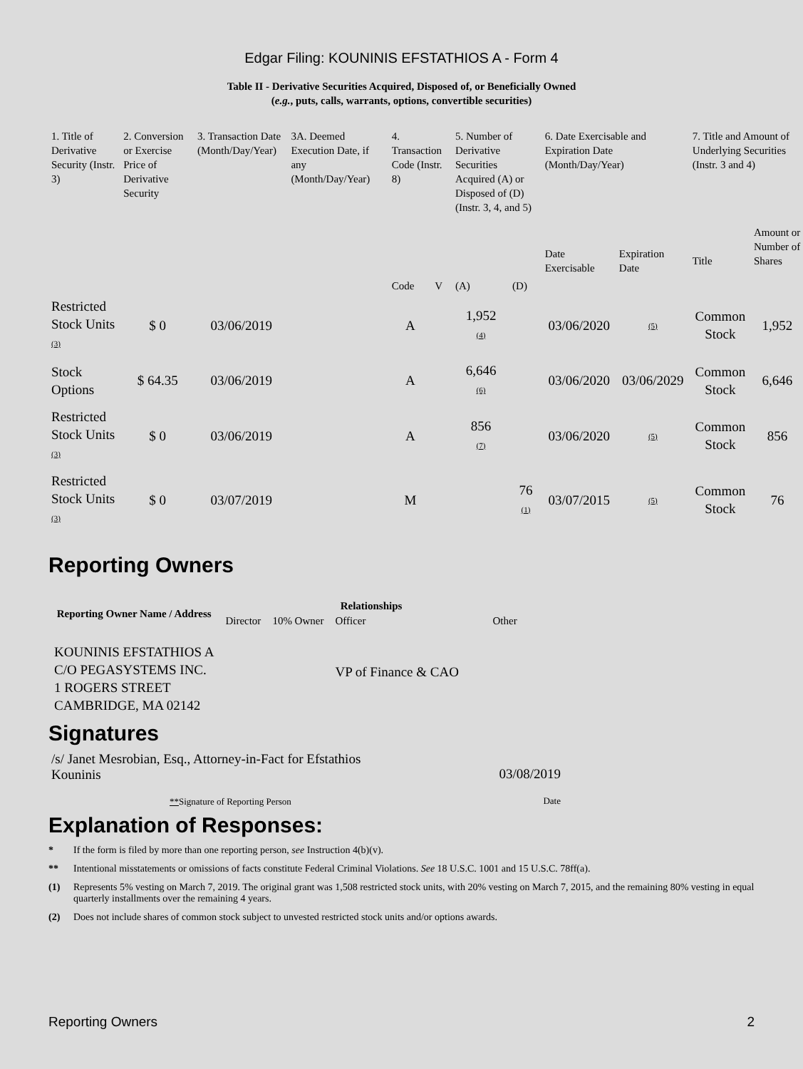Edgar Filing: KOUNINIS EFSTATHIOS A - Form 4
Table II - Derivative Securities Acquired, Disposed of, or Beneficially Owned
(e.g., puts, calls, warrants, options, convertible securities)
| 1. Title of Derivative Security (Instr. 3) | 2. Conversion or Exercise Price of Derivative Security | 3. Transaction Date (Month/Day/Year) | 3A. Deemed Execution Date, if any (Month/Day/Year) | 4. Transaction Code (Instr. 8) | | 5. Number of Derivative Securities Acquired (A) or Disposed of (D) (Instr. 3, 4, and 5) | | 6. Date Exercisable and Expiration Date (Month/Day/Year) | | 7. Title and Amount of Underlying Securities (Instr. 3 and 4) | |
| --- | --- | --- | --- | --- | --- | --- | --- | --- | --- | --- | --- |
| | | | | Code | V | (A) | (D) | Date Exercisable | Expiration Date | Title | Amount or Number of Shares |
| Restricted Stock Units (3) | $ 0 | 03/06/2019 | | A | | 1,952 (4) | | 03/06/2020 | (5) | Common Stock | 1,952 |
| Stock Options | $ 64.35 | 03/06/2019 | | A | | 6,646 (6) | | 03/06/2020 | 03/06/2029 | Common Stock | 6,646 |
| Restricted Stock Units (3) | $ 0 | 03/06/2019 | | A | | 856 (7) | | 03/06/2020 | (5) | Common Stock | 856 |
| Restricted Stock Units (3) | $ 0 | 03/07/2019 | | M | | | 76 (1) | 03/07/2015 | (5) | Common Stock | 76 |
Reporting Owners
| Reporting Owner Name / Address | Relationships | | | |
| --- | --- | --- | --- | --- |
| | Director | 10% Owner | Officer | Other |
| KOUNINIS EFSTATHIOS A C/O PEGASYSTEMS INC. 1 ROGERS STREET CAMBRIDGE, MA 02142 | | | VP of Finance & CAO | |
Signatures
| /s/ Janet Mesrobian, Esq., Attorney-in-Fact for Efstathios Kouninis | 03/08/2019 |
| ** Signature of Reporting Person | Date |
Explanation of Responses:
* If the form is filed by more than one reporting person, see Instruction 4(b)(v).
** Intentional misstatements or omissions of facts constitute Federal Criminal Violations. See 18 U.S.C. 1001 and 15 U.S.C. 78ff(a).
(1) Represents 5% vesting on March 7, 2019. The original grant was 1,508 restricted stock units, with 20% vesting on March 7, 2015, and the remaining 80% vesting in equal quarterly installments over the remaining 4 years.
(2) Does not include shares of common stock subject to unvested restricted stock units and/or options awards.
Reporting Owners 2